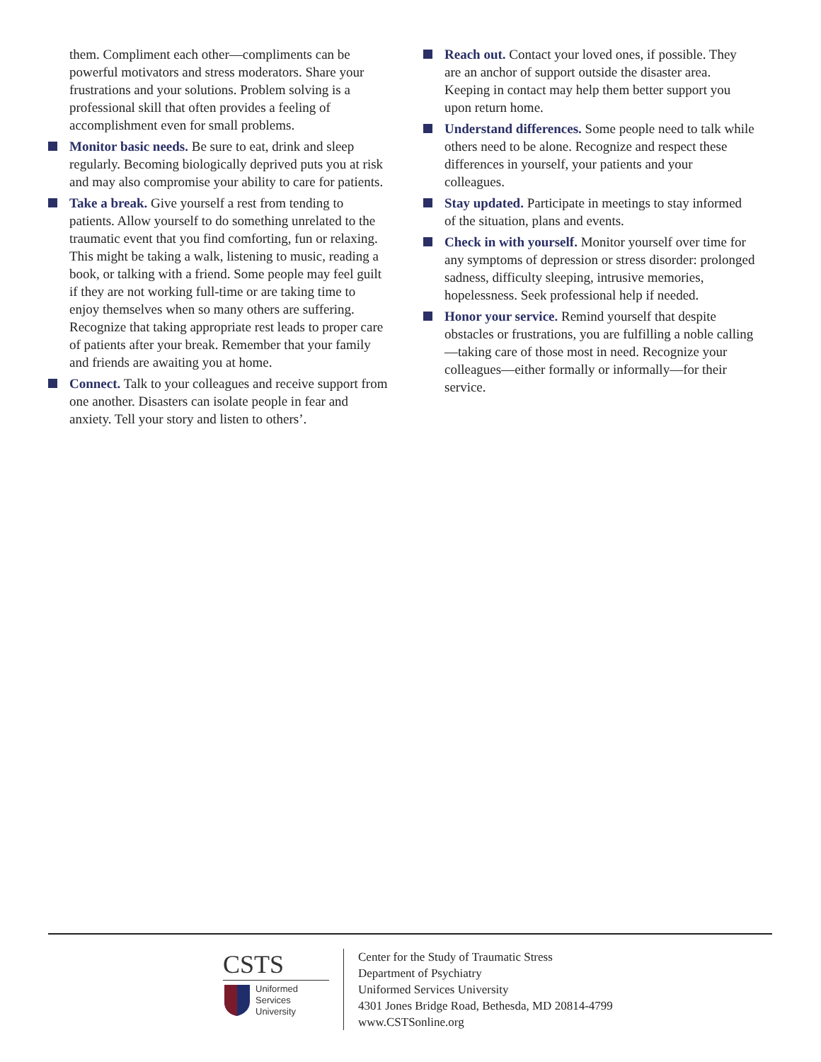them. Compliment each other—compliments can be powerful motivators and stress moderators. Share your frustrations and your solutions. Problem solving is a professional skill that often provides a feeling of accomplishment even for small problems.
Monitor basic needs. Be sure to eat, drink and sleep regularly. Becoming biologically deprived puts you at risk and may also compromise your ability to care for patients.
Take a break. Give yourself a rest from tending to patients. Allow yourself to do something unrelated to the traumatic event that you find comforting, fun or relaxing. This might be taking a walk, listening to music, reading a book, or talking with a friend. Some people may feel guilt if they are not working full-time or are taking time to enjoy themselves when so many others are suffering. Recognize that taking appropriate rest leads to proper care of patients after your break. Remember that your family and friends are awaiting you at home.
Connect. Talk to your colleagues and receive support from one another. Disasters can isolate people in fear and anxiety. Tell your story and listen to others’.
Reach out. Contact your loved ones, if possible. They are an anchor of support outside the disaster area. Keeping in contact may help them better support you upon return home.
Understand differences. Some people need to talk while others need to be alone. Recognize and respect these differences in yourself, your patients and your colleagues.
Stay updated. Participate in meetings to stay informed of the situation, plans and events.
Check in with yourself. Monitor yourself over time for any symptoms of depression or stress disorder: prolonged sadness, difficulty sleeping, intrusive memories, hopelessness. Seek professional help if needed.
Honor your service. Remind yourself that despite obstacles or frustrations, you are fulfilling a noble calling—taking care of those most in need. Recognize your colleagues—either formally or informally—for their service.
CSTS
Uniformed
Services
University
Center for the Study of Traumatic Stress
Department of Psychiatry
Uniformed Services University
4301 Jones Bridge Road, Bethesda, MD 20814-4799
www.CSTSonline.org